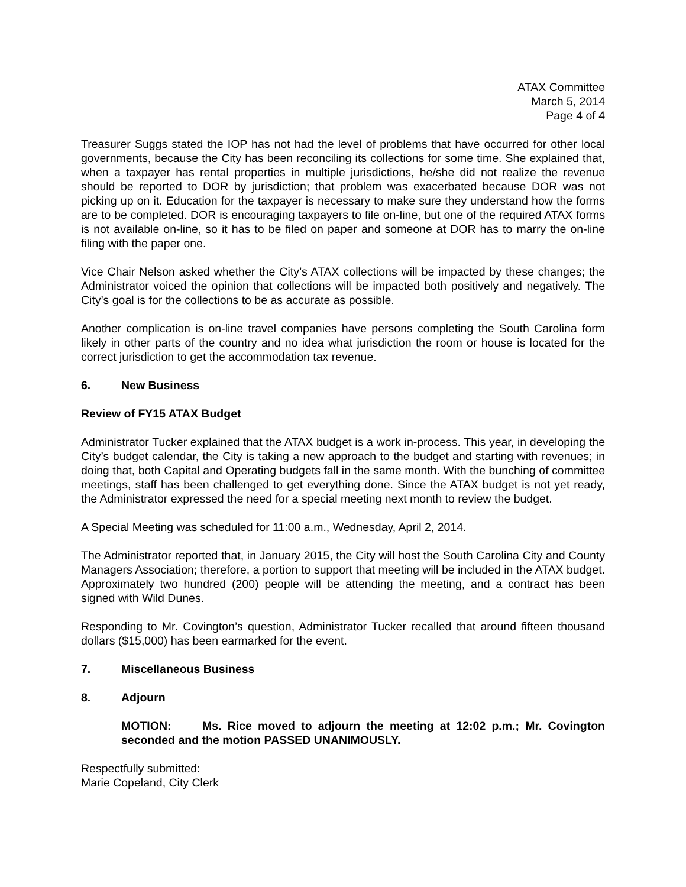ATAX Committee
March 5, 2014
Page 4 of 4
Treasurer Suggs stated the IOP has not had the level of problems that have occurred for other local governments, because the City has been reconciling its collections for some time. She explained that, when a taxpayer has rental properties in multiple jurisdictions, he/she did not realize the revenue should be reported to DOR by jurisdiction; that problem was exacerbated because DOR was not picking up on it. Education for the taxpayer is necessary to make sure they understand how the forms are to be completed. DOR is encouraging taxpayers to file on-line, but one of the required ATAX forms is not available on-line, so it has to be filed on paper and someone at DOR has to marry the on-line filing with the paper one.
Vice Chair Nelson asked whether the City’s ATAX collections will be impacted by these changes; the Administrator voiced the opinion that collections will be impacted both positively and negatively. The City’s goal is for the collections to be as accurate as possible.
Another complication is on-line travel companies have persons completing the South Carolina form likely in other parts of the country and no idea what jurisdiction the room or house is located for the correct jurisdiction to get the accommodation tax revenue.
6. New Business
Review of FY15 ATAX Budget
Administrator Tucker explained that the ATAX budget is a work in-process. This year, in developing the City’s budget calendar, the City is taking a new approach to the budget and starting with revenues; in doing that, both Capital and Operating budgets fall in the same month. With the bunching of committee meetings, staff has been challenged to get everything done. Since the ATAX budget is not yet ready, the Administrator expressed the need for a special meeting next month to review the budget.
A Special Meeting was scheduled for 11:00 a.m., Wednesday, April 2, 2014.
The Administrator reported that, in January 2015, the City will host the South Carolina City and County Managers Association; therefore, a portion to support that meeting will be included in the ATAX budget. Approximately two hundred (200) people will be attending the meeting, and a contract has been signed with Wild Dunes.
Responding to Mr. Covington’s question, Administrator Tucker recalled that around fifteen thousand dollars ($15,000) has been earmarked for the event.
7. Miscellaneous Business
8. Adjourn
MOTION: Ms. Rice moved to adjourn the meeting at 12:02 p.m.; Mr. Covington seconded and the motion PASSED UNANIMOUSLY.
Respectfully submitted:
Marie Copeland, City Clerk